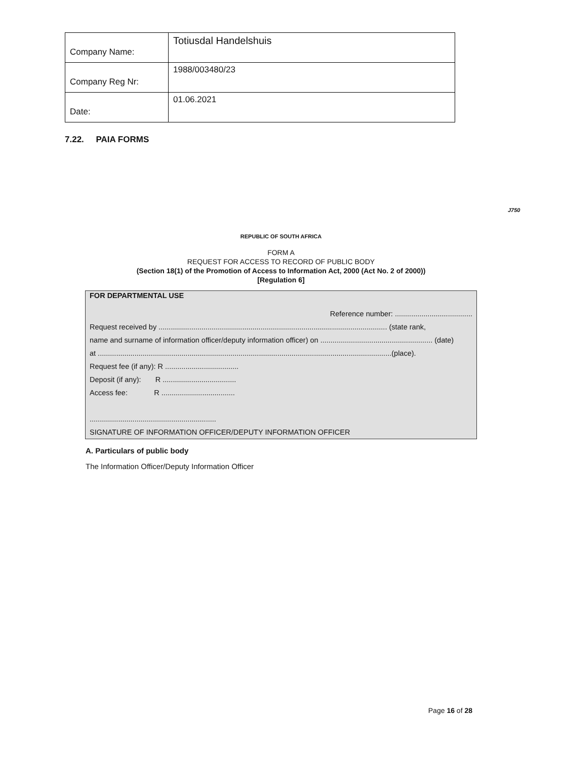| Company Name: | Totiusdal Handelshuis |
| Company Reg Nr: | 1988/003480/23 |
| Date: | 01.06.2021 |
7.22. PAIA FORMS
J750
REPUBLIC OF SOUTH AFRICA
FORM A
REQUEST FOR ACCESS TO RECORD OF PUBLIC BODY
(Section 18(1) of the Promotion of Access to Information Act, 2000 (Act No. 2 of 2000))
[Regulation 6]
FOR DEPARTMENTAL USE
Reference number: ......................................
Request received by ................................................................................................................ (state rank,
name and surname of information officer/deputy information officer) on ....................................................... (date)
at ................................................................................................................................................(place).
Request fee (if any): R ....................................
Deposit (if any): R ....................................
Access fee: R ....................................
..............................................................
SIGNATURE OF INFORMATION OFFICER/DEPUTY INFORMATION OFFICER
A. Particulars of public body
The Information Officer/Deputy Information Officer
Page 16 of 28